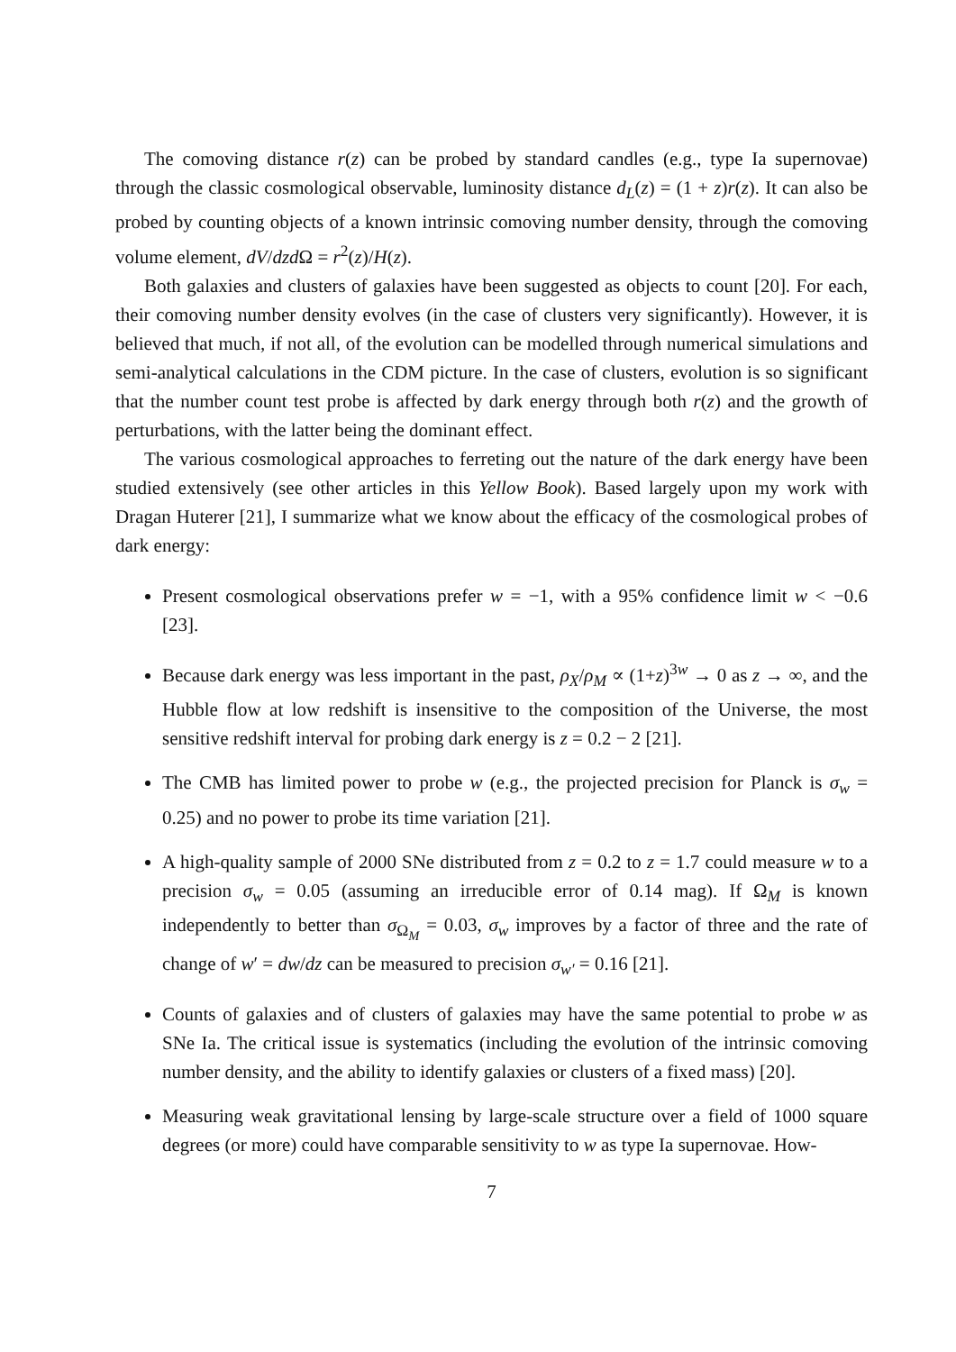The comoving distance r(z) can be probed by standard candles (e.g., type Ia supernovae) through the classic cosmological observable, luminosity distance d<sub>L</sub>(z) = (1 + z)r(z). It can also be probed by counting objects of a known intrinsic comoving number density, through the comoving volume element, dV/dzd Ω = r<sup>2</sup>(z)/H(z).
Both galaxies and clusters of galaxies have been suggested as objects to count [20]. For each, their comoving number density evolves (in the case of clusters very significantly). However, it is believed that much, if not all, of the evolution can be modelled through numerical simulations and semi-analytical calculations in the CDM picture. In the case of clusters, evolution is so significant that the number count test probe is affected by dark energy through both r(z) and the growth of perturbations, with the latter being the dominant effect.
The various cosmological approaches to ferreting out the nature of the dark energy have been studied extensively (see other articles in this Yellow Book). Based largely upon my work with Dragan Huterer [21], I summarize what we know about the efficacy of the cosmological probes of dark energy:
Present cosmological observations prefer w = −1, with a 95% confidence limit w < −0.6 [23].
Because dark energy was less important in the past, ρ<sub>X</sub>/ρ<sub>M</sub> ∝ (1+z)<sup>3w</sup> → 0 as z → ∞, and the Hubble flow at low redshift is insensitive to the composition of the Universe, the most sensitive redshift interval for probing dark energy is z = 0.2 − 2 [21].
The CMB has limited power to probe w (e.g., the projected precision for Planck is σ<sub>w</sub> = 0.25) and no power to probe its time variation [21].
A high-quality sample of 2000 SNe distributed from z = 0.2 to z = 1.7 could measure w to a precision σ<sub>w</sub> = 0.05 (assuming an irreducible error of 0.14 mag). If Ω<sub>M</sub> is known independently to better than σ<sub>Ω<sub>M</sub></sub> = 0.03, σ<sub>w</sub> improves by a factor of three and the rate of change of w′ = dw/dz can be measured to precision σ<sub>w′</sub> = 0.16 [21].
Counts of galaxies and of clusters of galaxies may have the same potential to probe w as SNe Ia. The critical issue is systematics (including the evolution of the intrinsic comoving number density, and the ability to identify galaxies or clusters of a fixed mass) [20].
Measuring weak gravitational lensing by large-scale structure over a field of 1000 square degrees (or more) could have comparable sensitivity to w as type Ia supernovae. How-
7